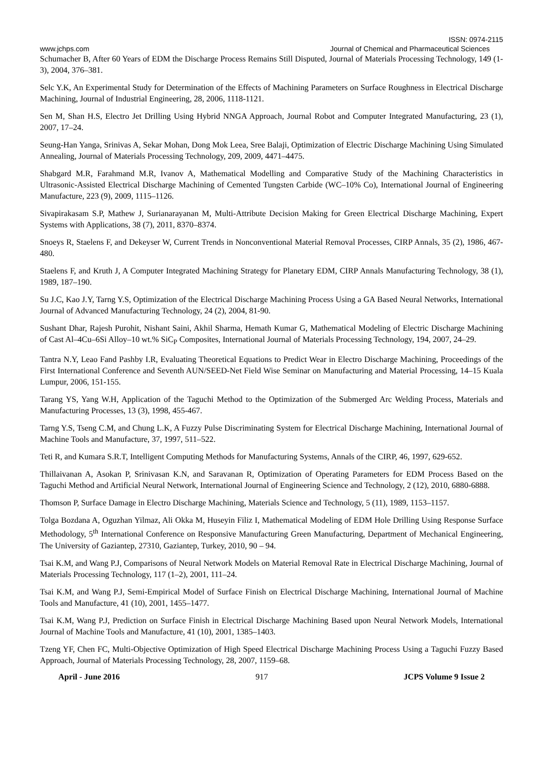ISSN: 0974-2115
www.jchps.com Journal of Chemical and Pharmaceutical Sciences
Schumacher B, After 60 Years of EDM the Discharge Process Remains Still Disputed, Journal of Materials Processing Technology, 149 (1-3), 2004, 376–381.
Selc Y.K, An Experimental Study for Determination of the Effects of Machining Parameters on Surface Roughness in Electrical Discharge Machining, Journal of Industrial Engineering, 28, 2006, 1118-1121.
Sen M, Shan H.S, Electro Jet Drilling Using Hybrid NNGA Approach, Journal Robot and Computer Integrated Manufacturing, 23 (1), 2007, 17–24.
Seung-Han Yanga, Srinivas A, Sekar Mohan, Dong Mok Leea, Sree Balaji, Optimization of Electric Discharge Machining Using Simulated Annealing, Journal of Materials Processing Technology, 209, 2009, 4471–4475.
Shabgard M.R, Farahmand M.R, Ivanov A, Mathematical Modelling and Comparative Study of the Machining Characteristics in Ultrasonic-Assisted Electrical Discharge Machining of Cemented Tungsten Carbide (WC–10% Co), International Journal of Engineering Manufacture, 223 (9), 2009, 1115–1126.
Sivapirakasam S.P, Mathew J, Surianarayanan M, Multi-Attribute Decision Making for Green Electrical Discharge Machining, Expert Systems with Applications, 38 (7), 2011, 8370–8374.
Snoeys R, Staelens F, and Dekeyser W, Current Trends in Nonconventional Material Removal Processes, CIRP Annals, 35 (2), 1986, 467-480.
Staelens F, and Kruth J, A Computer Integrated Machining Strategy for Planetary EDM, CIRP Annals Manufacturing Technology, 38 (1), 1989, 187–190.
Su J.C, Kao J.Y, Tarng Y.S, Optimization of the Electrical Discharge Machining Process Using a GA Based Neural Networks, International Journal of Advanced Manufacturing Technology, 24 (2), 2004, 81-90.
Sushant Dhar, Rajesh Purohit, Nishant Saini, Akhil Sharma, Hemath Kumar G, Mathematical Modeling of Electric Discharge Machining of Cast Al–4Cu–6Si Alloy–10 wt.% SiC<sub>P</sub> Composites, International Journal of Materials Processing Technology, 194, 2007, 24–29.
Tantra N.Y, Leao Fand Pashby I.R, Evaluating Theoretical Equations to Predict Wear in Electro Discharge Machining, Proceedings of the First International Conference and Seventh AUN/SEED-Net Field Wise Seminar on Manufacturing and Material Processing, 14–15 Kuala Lumpur, 2006, 151-155.
Tarang YS, Yang W.H, Application of the Taguchi Method to the Optimization of the Submerged Arc Welding Process, Materials and Manufacturing Processes, 13 (3), 1998, 455-467.
Tarng Y.S, Tseng C.M, and Chung L.K, A Fuzzy Pulse Discriminating System for Electrical Discharge Machining, International Journal of Machine Tools and Manufacture, 37, 1997, 511–522.
Teti R, and Kumara S.R.T, Intelligent Computing Methods for Manufacturing Systems, Annals of the CIRP, 46, 1997, 629-652.
Thillaivanan A, Asokan P, Srinivasan K.N, and Saravanan R, Optimization of Operating Parameters for EDM Process Based on the Taguchi Method and Artificial Neural Network, International Journal of Engineering Science and Technology, 2 (12), 2010, 6880-6888.
Thomson P, Surface Damage in Electro Discharge Machining, Materials Science and Technology, 5 (11), 1989, 1153–1157.
Tolga Bozdana A, Oguzhan Yilmaz, Ali Okka M, Huseyin Filiz I, Mathematical Modeling of EDM Hole Drilling Using Response Surface Methodology, 5<sup>th</sup> International Conference on Responsive Manufacturing Green Manufacturing, Department of Mechanical Engineering, The University of Gaziantep, 27310, Gaziantep, Turkey, 2010, 90 – 94.
Tsai K.M, and Wang P.J, Comparisons of Neural Network Models on Material Removal Rate in Electrical Discharge Machining, Journal of Materials Processing Technology, 117 (1–2), 2001, 111–24.
Tsai K.M, and Wang P.J, Semi-Empirical Model of Surface Finish on Electrical Discharge Machining, International Journal of Machine Tools and Manufacture, 41 (10), 2001, 1455–1477.
Tsai K.M, Wang P.J, Prediction on Surface Finish in Electrical Discharge Machining Based upon Neural Network Models, International Journal of Machine Tools and Manufacture, 41 (10), 2001, 1385–1403.
Tzeng YF, Chen FC, Multi-Objective Optimization of High Speed Electrical Discharge Machining Process Using a Taguchi Fuzzy Based Approach, Journal of Materials Processing Technology, 28, 2007, 1159–68.
April - June 2016 917 JCPS Volume 9 Issue 2